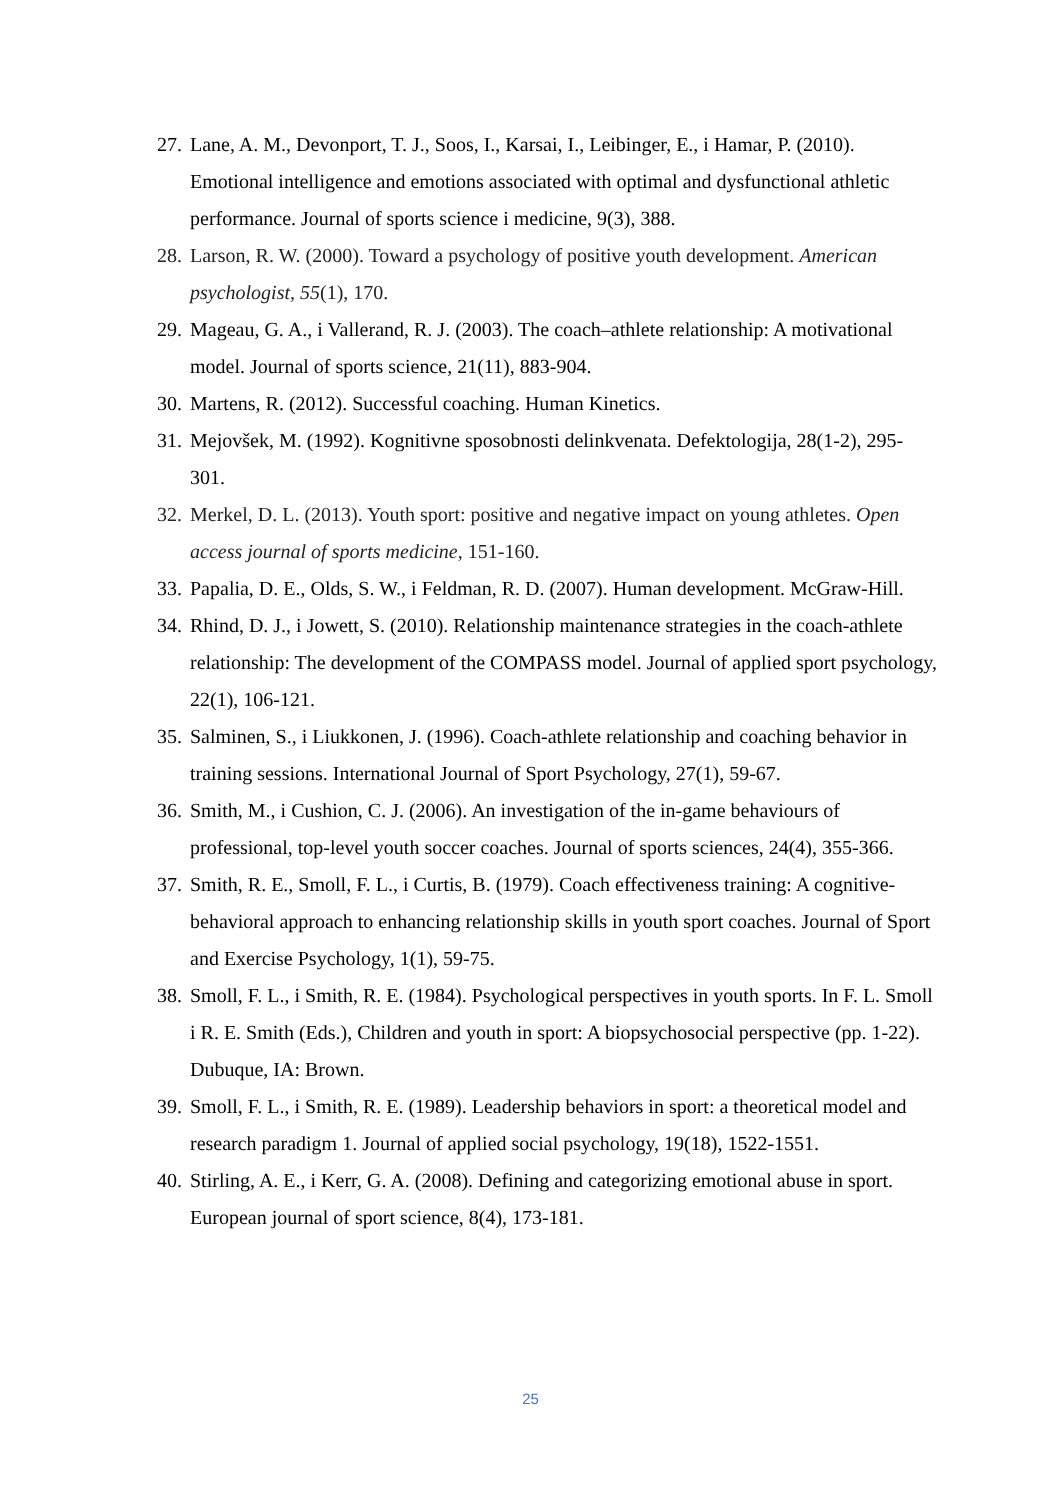27. Lane, A. M., Devonport, T. J., Soos, I., Karsai, I., Leibinger, E., i Hamar, P. (2010). Emotional intelligence and emotions associated with optimal and dysfunctional athletic performance. Journal of sports science i medicine, 9(3), 388.
28. Larson, R. W. (2000). Toward a psychology of positive youth development. American psychologist, 55(1), 170.
29. Mageau, G. A., i Vallerand, R. J. (2003). The coach–athlete relationship: A motivational model. Journal of sports science, 21(11), 883-904.
30. Martens, R. (2012). Successful coaching. Human Kinetics.
31. Mejovšek, M. (1992). Kognitivne sposobnosti delinkvenata. Defektologija, 28(1-2), 295-301.
32. Merkel, D. L. (2013). Youth sport: positive and negative impact on young athletes. Open access journal of sports medicine, 151-160.
33. Papalia, D. E., Olds, S. W., i Feldman, R. D. (2007). Human development. McGraw-Hill.
34. Rhind, D. J., i Jowett, S. (2010). Relationship maintenance strategies in the coach-athlete relationship: The development of the COMPASS model. Journal of applied sport psychology, 22(1), 106-121.
35. Salminen, S., i Liukkonen, J. (1996). Coach-athlete relationship and coaching behavior in training sessions. International Journal of Sport Psychology, 27(1), 59-67.
36. Smith, M., i Cushion, C. J. (2006). An investigation of the in-game behaviours of professional, top-level youth soccer coaches. Journal of sports sciences, 24(4), 355-366.
37. Smith, R. E., Smoll, F. L., i Curtis, B. (1979). Coach effectiveness training: A cognitive-behavioral approach to enhancing relationship skills in youth sport coaches. Journal of Sport and Exercise Psychology, 1(1), 59-75.
38. Smoll, F. L., i Smith, R. E. (1984). Psychological perspectives in youth sports. In F. L. Smoll i R. E. Smith (Eds.), Children and youth in sport: A biopsychosocial perspective (pp. 1-22). Dubuque, IA: Brown.
39. Smoll, F. L., i Smith, R. E. (1989). Leadership behaviors in sport: a theoretical model and research paradigm 1. Journal of applied social psychology, 19(18), 1522-1551.
40. Stirling, A. E., i Kerr, G. A. (2008). Defining and categorizing emotional abuse in sport. European journal of sport science, 8(4), 173-181.
25